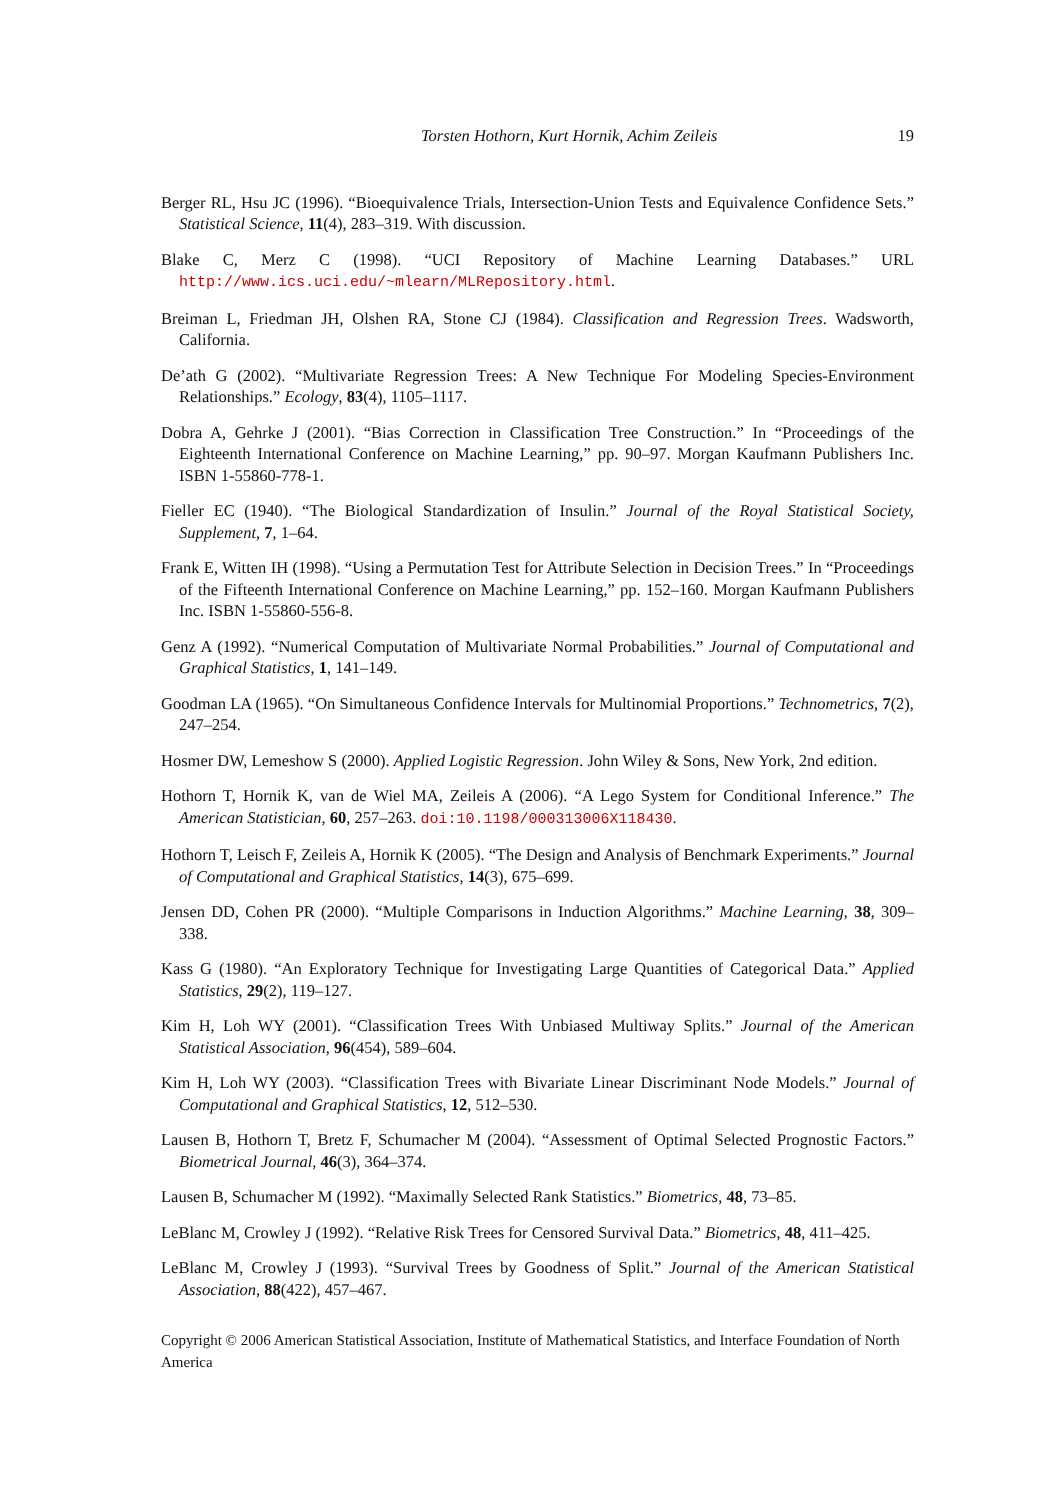Torsten Hothorn, Kurt Hornik, Achim Zeileis 19
Berger RL, Hsu JC (1996). “Bioequivalence Trials, Intersection-Union Tests and Equivalence Confidence Sets.” Statistical Science, 11(4), 283–319. With discussion.
Blake C, Merz C (1998). “UCI Repository of Machine Learning Databases.” URL http://www.ics.uci.edu/~mlearn/MLRepository.html.
Breiman L, Friedman JH, Olshen RA, Stone CJ (1984). Classification and Regression Trees. Wadsworth, California.
De’ath G (2002). “Multivariate Regression Trees: A New Technique For Modeling Species-Environment Relationships.” Ecology, 83(4), 1105–1117.
Dobra A, Gehrke J (2001). “Bias Correction in Classification Tree Construction.” In “Proceedings of the Eighteenth International Conference on Machine Learning,” pp. 90–97. Morgan Kaufmann Publishers Inc. ISBN 1-55860-778-1.
Fieller EC (1940). “The Biological Standardization of Insulin.” Journal of the Royal Statistical Society, Supplement, 7, 1–64.
Frank E, Witten IH (1998). “Using a Permutation Test for Attribute Selection in Decision Trees.” In “Proceedings of the Fifteenth International Conference on Machine Learning,” pp. 152–160. Morgan Kaufmann Publishers Inc. ISBN 1-55860-556-8.
Genz A (1992). “Numerical Computation of Multivariate Normal Probabilities.” Journal of Computational and Graphical Statistics, 1, 141–149.
Goodman LA (1965). “On Simultaneous Confidence Intervals for Multinomial Proportions.” Technometrics, 7(2), 247–254.
Hosmer DW, Lemeshow S (2000). Applied Logistic Regression. John Wiley & Sons, New York, 2nd edition.
Hothorn T, Hornik K, van de Wiel MA, Zeileis A (2006). “A Lego System for Conditional Inference.” The American Statistician, 60, 257–263. doi:10.1198/000313006X118430.
Hothorn T, Leisch F, Zeileis A, Hornik K (2005). “The Design and Analysis of Benchmark Experiments.” Journal of Computational and Graphical Statistics, 14(3), 675–699.
Jensen DD, Cohen PR (2000). “Multiple Comparisons in Induction Algorithms.” Machine Learning, 38, 309–338.
Kass G (1980). “An Exploratory Technique for Investigating Large Quantities of Categorical Data.” Applied Statistics, 29(2), 119–127.
Kim H, Loh WY (2001). “Classification Trees With Unbiased Multiway Splits.” Journal of the American Statistical Association, 96(454), 589–604.
Kim H, Loh WY (2003). “Classification Trees with Bivariate Linear Discriminant Node Models.” Journal of Computational and Graphical Statistics, 12, 512–530.
Lausen B, Hothorn T, Bretz F, Schumacher M (2004). “Assessment of Optimal Selected Prognostic Factors.” Biometrical Journal, 46(3), 364–374.
Lausen B, Schumacher M (1992). “Maximally Selected Rank Statistics.” Biometrics, 48, 73–85.
LeBlanc M, Crowley J (1992). “Relative Risk Trees for Censored Survival Data.” Biometrics, 48, 411–425.
LeBlanc M, Crowley J (1993). “Survival Trees by Goodness of Split.” Journal of the American Statistical Association, 88(422), 457–467.
Copyright © 2006 American Statistical Association, Institute of Mathematical Statistics, and Interface Foundation of North America